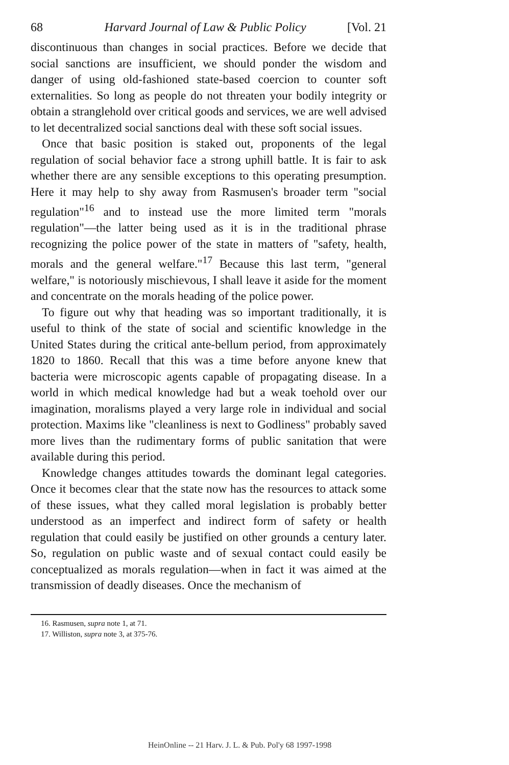68 Harvard Journal of Law & Public Policy [Vol. 21
discontinuous than changes in social practices. Before we decide that social sanctions are insufficient, we should ponder the wisdom and danger of using old-fashioned state-based coercion to counter soft externalities. So long as people do not threaten your bodily integrity or obtain a stranglehold over critical goods and services, we are well advised to let decentralized social sanctions deal with these soft social issues.
Once that basic position is staked out, proponents of the legal regulation of social behavior face a strong uphill battle. It is fair to ask whether there are any sensible exceptions to this operating presumption. Here it may help to shy away from Rasmusen's broader term "social regulation"<sup>16</sup> and to instead use the more limited term "morals regulation"—the latter being used as it is in the traditional phrase recognizing the police power of the state in matters of "safety, health, morals and the general welfare."<sup>17</sup> Because this last term, "general welfare," is notoriously mischievous, I shall leave it aside for the moment and concentrate on the morals heading of the police power.
To figure out why that heading was so important traditionally, it is useful to think of the state of social and scientific knowledge in the United States during the critical ante-bellum period, from approximately 1820 to 1860. Recall that this was a time before anyone knew that bacteria were microscopic agents capable of propagating disease. In a world in which medical knowledge had but a weak toehold over our imagination, moralisms played a very large role in individual and social protection. Maxims like "cleanliness is next to Godliness" probably saved more lives than the rudimentary forms of public sanitation that were available during this period.
Knowledge changes attitudes towards the dominant legal categories. Once it becomes clear that the state now has the resources to attack some of these issues, what they called moral legislation is probably better understood as an imperfect and indirect form of safety or health regulation that could easily be justified on other grounds a century later. So, regulation on public waste and of sexual contact could easily be conceptualized as morals regulation—when in fact it was aimed at the transmission of deadly diseases. Once the mechanism of
16. Rasmusen, supra note 1, at 71.
17. Williston, supra note 3, at 375-76.
HeinOnline -- 21 Harv. J. L. & Pub. Pol'y 68 1997-1998